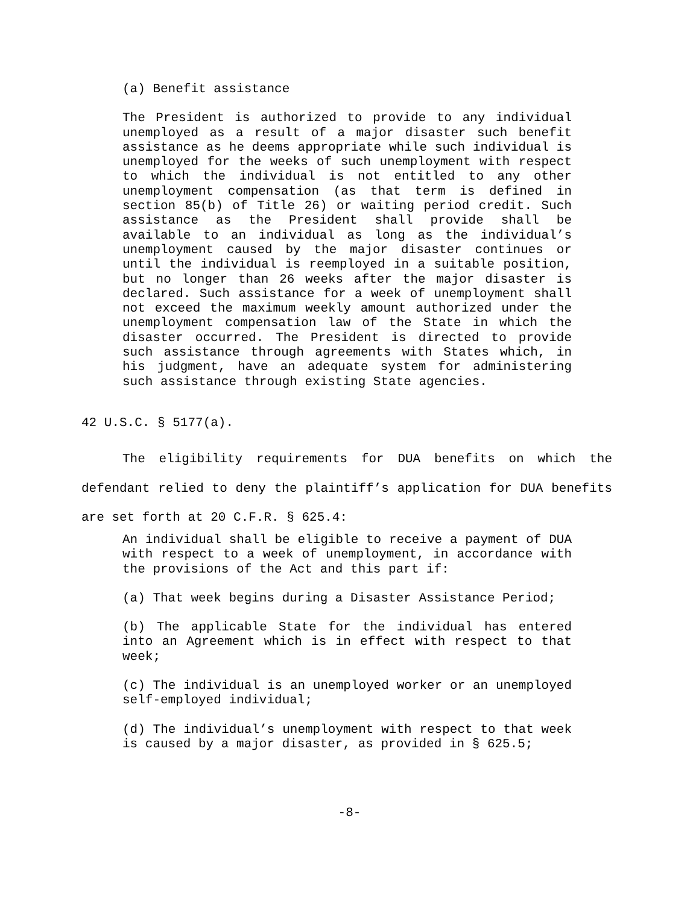(a) Benefit assistance
The President is authorized to provide to any individual unemployed as a result of a major disaster such benefit assistance as he deems appropriate while such individual is unemployed for the weeks of such unemployment with respect to which the individual is not entitled to any other unemployment compensation (as that term is defined in section 85(b) of Title 26) or waiting period credit. Such assistance as the President shall provide shall be available to an individual as long as the individual’s unemployment caused by the major disaster continues or until the individual is reemployed in a suitable position, but no longer than 26 weeks after the major disaster is declared. Such assistance for a week of unemployment shall not exceed the maximum weekly amount authorized under the unemployment compensation law of the State in which the disaster occurred. The President is directed to provide such assistance through agreements with States which, in his judgment, have an adequate system for administering such assistance through existing State agencies.
42 U.S.C. § 5177(a).
The eligibility requirements for DUA benefits on which the defendant relied to deny the plaintiff’s application for DUA benefits are set forth at 20 C.F.R. § 625.4:
An individual shall be eligible to receive a payment of DUA with respect to a week of unemployment, in accordance with the provisions of the Act and this part if:
(a) That week begins during a Disaster Assistance Period;
(b) The applicable State for the individual has entered into an Agreement which is in effect with respect to that week;
(c) The individual is an unemployed worker or an unemployed self-employed individual;
(d) The individual’s unemployment with respect to that week is caused by a major disaster, as provided in § 625.5;
-8-